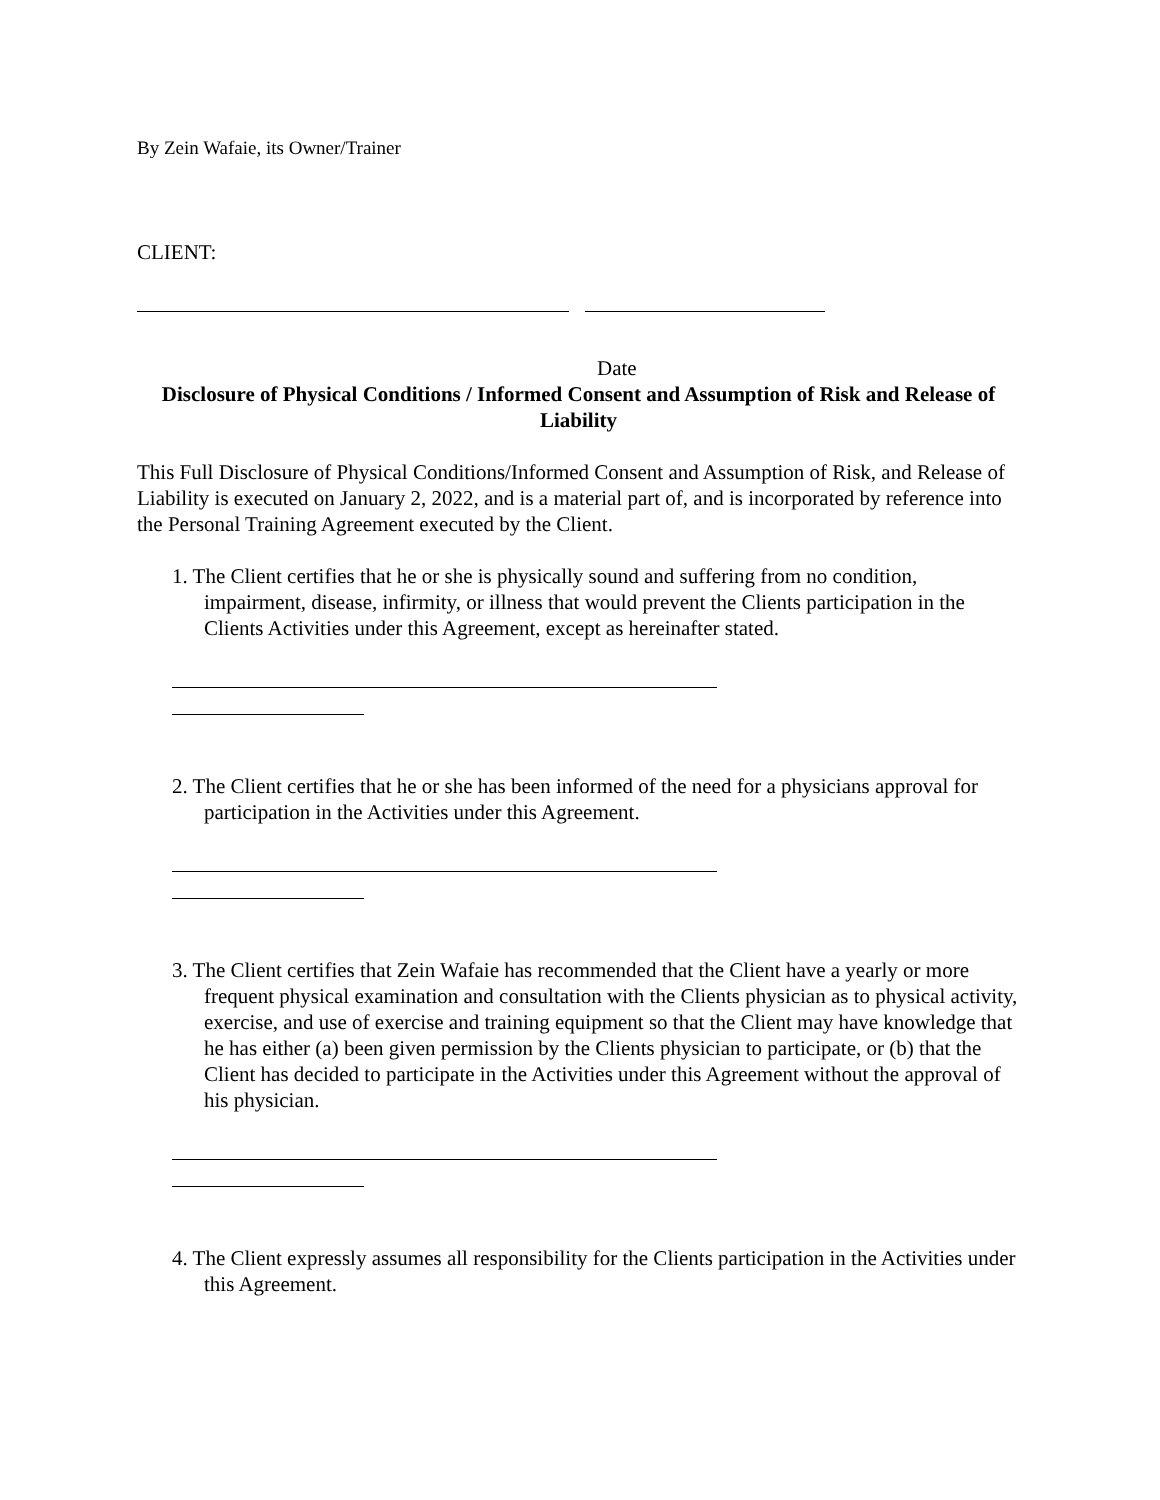By Zein Wafaie, its Owner/Trainer
CLIENT:
Date
Disclosure of Physical Conditions / Informed Consent and Assumption of Risk and Release of Liability
This Full Disclosure of Physical Conditions/Informed Consent and Assumption of Risk, and Release of Liability is executed on January 2, 2022, and is a material part of, and is incorporated by reference into the Personal Training Agreement executed by the Client.
1. The Client certifies that he or she is physically sound and suffering from no condition, impairment, disease, infirmity, or illness that would prevent the Clients participation in the Clients Activities under this Agreement, except as hereinafter stated.
2. The Client certifies that he or she has been informed of the need for a physicians approval for participation in the Activities under this Agreement.
3. The Client certifies that Zein Wafaie has recommended that the Client have a yearly or more frequent physical examination and consultation with the Clients physician as to physical activity, exercise, and use of exercise and training equipment so that the Client may have knowledge that he has either (a) been given permission by the Clients physician to participate, or (b) that the Client has decided to participate in the Activities under this Agreement without the approval of his physician.
4. The Client expressly assumes all responsibility for the Clients participation in the Activities under this Agreement.